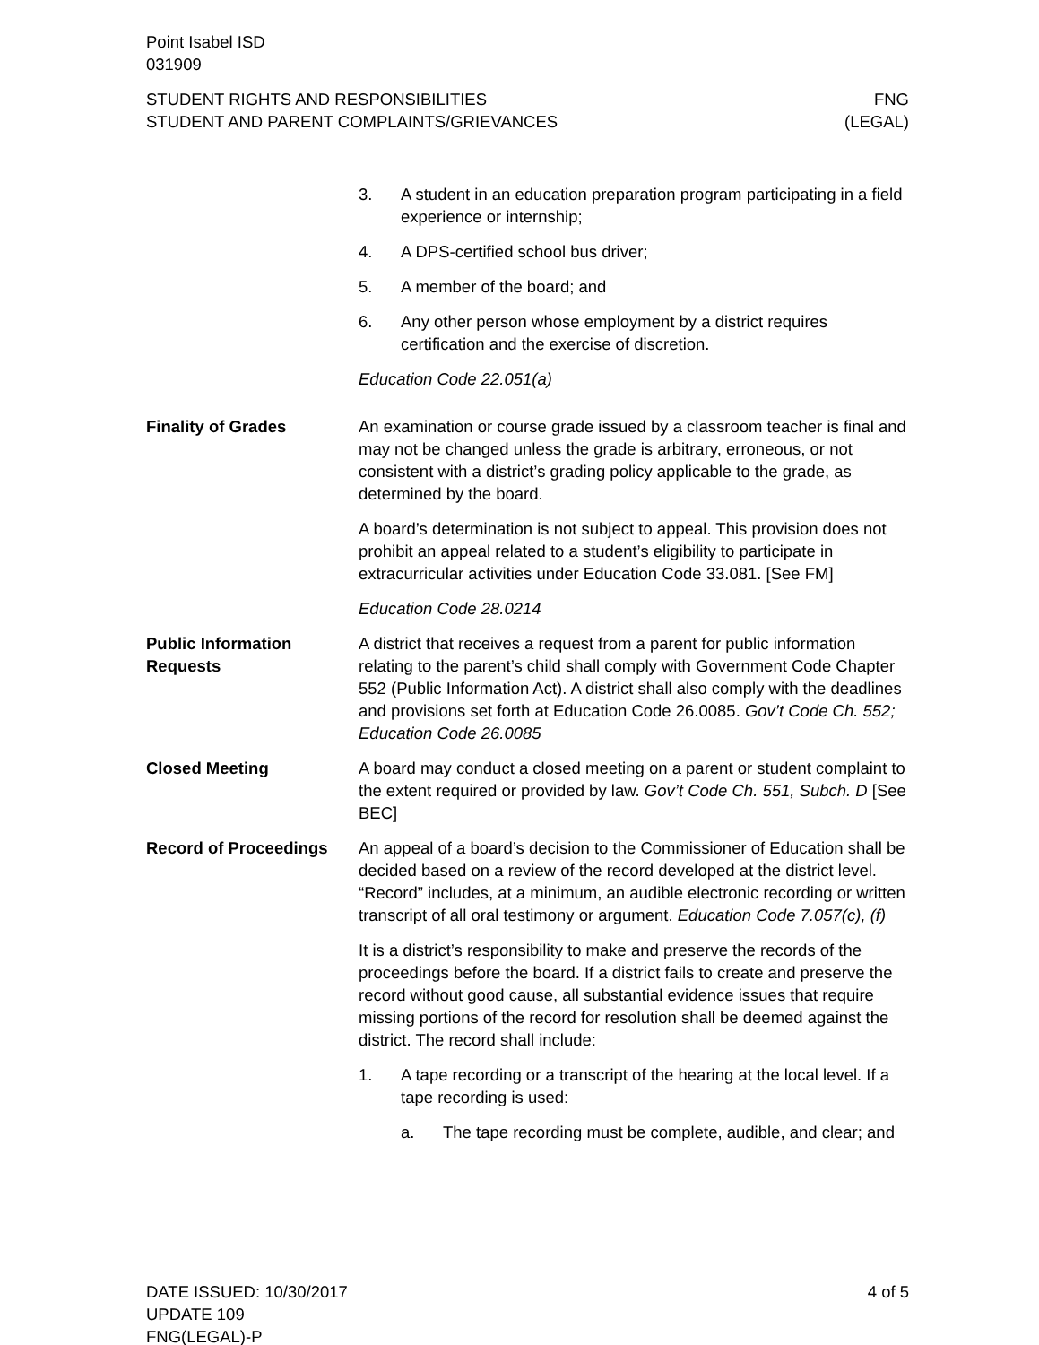Point Isabel ISD
031909
STUDENT RIGHTS AND RESPONSIBILITIES
STUDENT AND PARENT COMPLAINTS/GRIEVANCES
FNG
(LEGAL)
3. A student in an education preparation program participating in a field experience or internship;
4. A DPS-certified school bus driver;
5. A member of the board; and
6. Any other person whose employment by a district requires certification and the exercise of discretion.
Education Code 22.051(a)
Finality of Grades An examination or course grade issued by a classroom teacher is final and may not be changed unless the grade is arbitrary, erroneous, or not consistent with a district’s grading policy applicable to the grade, as determined by the board.
A board’s determination is not subject to appeal. This provision does not prohibit an appeal related to a student’s eligibility to participate in extracurricular activities under Education Code 33.081. [See FM]
Education Code 28.0214
Public Information Requests
A district that receives a request from a parent for public information relating to the parent’s child shall comply with Government Code Chapter 552 (Public Information Act). A district shall also comply with the deadlines and provisions set forth at Education Code 26.0085. Gov’t Code Ch. 552; Education Code 26.0085
Closed Meeting A board may conduct a closed meeting on a parent or student complaint to the extent required or provided by law. Gov’t Code Ch. 551, Subch. D [See BEC]
Record of Proceedings An appeal of a board’s decision to the Commissioner of Education shall be decided based on a review of the record developed at the district level. “Record” includes, at a minimum, an audible electronic recording or written transcript of all oral testimony or argument. Education Code 7.057(c), (f)
It is a district’s responsibility to make and preserve the records of the proceedings before the board. If a district fails to create and preserve the record without good cause, all substantial evidence issues that require missing portions of the record for resolution shall be deemed against the district. The record shall include:
1. A tape recording or a transcript of the hearing at the local level. If a tape recording is used:
a. The tape recording must be complete, audible, and clear; and
DATE ISSUED: 10/30/2017
UPDATE 109
FNG(LEGAL)-P
4 of 5